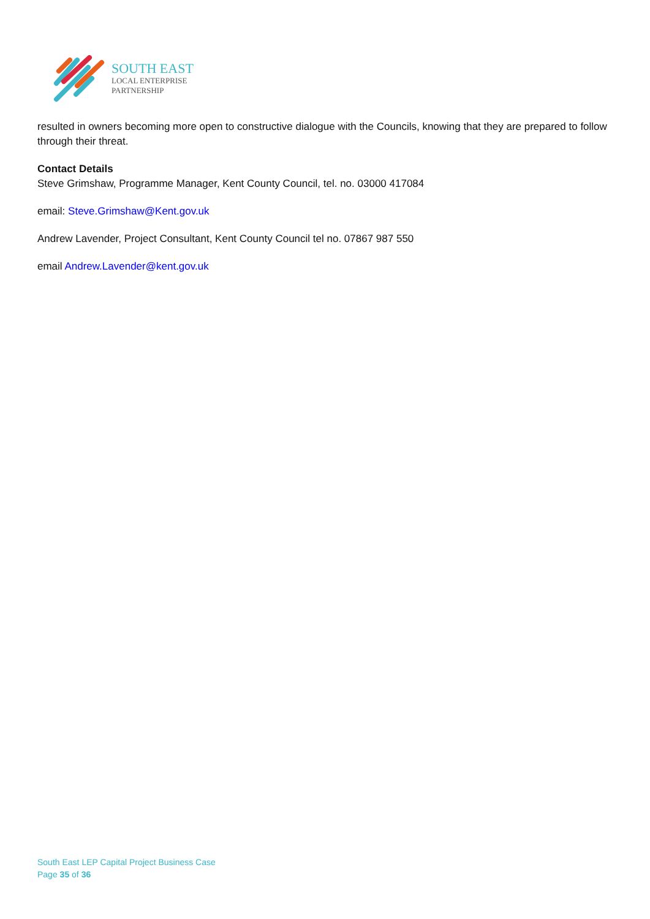SOUTH EAST
LOCAL ENTERPRISE
PARTNERSHIP
resulted in owners becoming more open to constructive dialogue with the Councils, knowing that they are prepared to follow through their threat.
Contact Details
Steve Grimshaw, Programme Manager, Kent County Council, tel. no. 03000 417084
email: Steve.Grimshaw@Kent.gov.uk
Andrew Lavender, Project Consultant, Kent County Council tel no. 07867 987 550
email Andrew.Lavender@kent.gov.uk
South East LEP Capital Project Business Case
Page 35 of 36